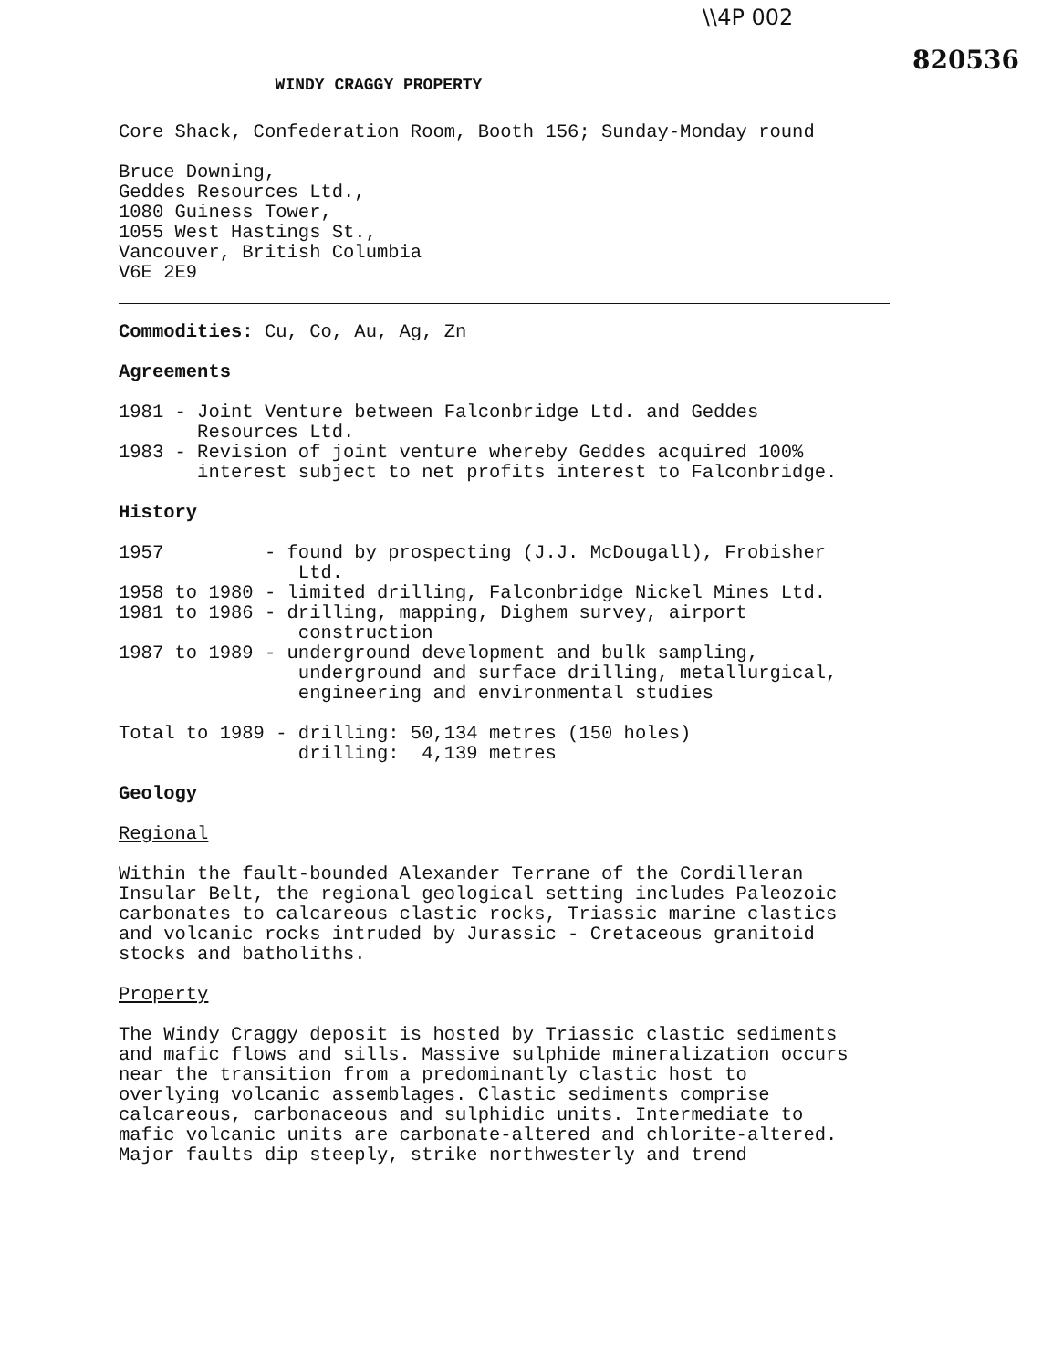\\4P 002
820536
WINDY CRAGGY PROPERTY
Core Shack, Confederation Room, Booth 156; Sunday-Monday round
Bruce Downing, Geddes Resources Ltd., 1080 Guiness Tower, 1055 West Hastings St., Vancouver, British Columbia V6E 2E9
Commodities: Cu, Co, Au, Ag, Zn
Agreements
1981 - Joint Venture between Falconbridge Ltd. and Geddes Resources Ltd. 1983 - Revision of joint venture whereby Geddes acquired 100% interest subject to net profits interest to Falconbridge.
History
1957 - found by prospecting (J.J. McDougall), Frobisher Ltd. 1958 to 1980 - limited drilling, Falconbridge Nickel Mines Ltd. 1981 to 1986 - drilling, mapping, Dighem survey, airport construction 1987 to 1989 - underground development and bulk sampling, underground and surface drilling, metallurgical, engineering and environmental studies
Total to 1989 - drilling: 50,134 metres (150 holes) drilling: 4,139 metres
Geology
Regional
Within the fault-bounded Alexander Terrane of the Cordilleran Insular Belt, the regional geological setting includes Paleozoic carbonates to calcareous clastic rocks, Triassic marine clastics and volcanic rocks intruded by Jurassic - Cretaceous granitoid stocks and batholiths.
Property
The Windy Craggy deposit is hosted by Triassic clastic sediments and mafic flows and sills. Massive sulphide mineralization occurs near the transition from a predominantly clastic host to overlying volcanic assemblages. Clastic sediments comprise calcareous, carbonaceous and sulphidic units. Intermediate to mafic volcanic units are carbonate-altered and chlorite-altered. Major faults dip steeply, strike northwesterly and trend